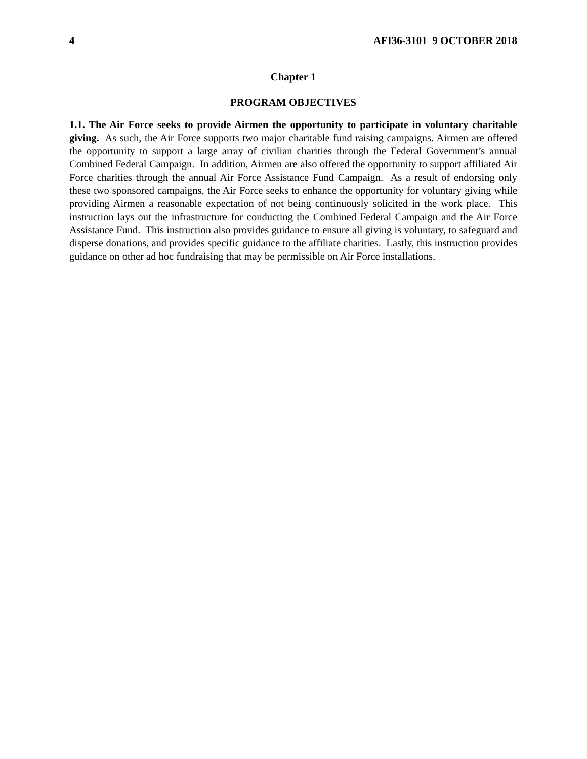4 AFI36-3101 9 OCTOBER 2018
Chapter 1
PROGRAM OBJECTIVES
1.1. The Air Force seeks to provide Airmen the opportunity to participate in voluntary charitable giving. As such, the Air Force supports two major charitable fund raising campaigns. Airmen are offered the opportunity to support a large array of civilian charities through the Federal Government’s annual Combined Federal Campaign. In addition, Airmen are also offered the opportunity to support affiliated Air Force charities through the annual Air Force Assistance Fund Campaign. As a result of endorsing only these two sponsored campaigns, the Air Force seeks to enhance the opportunity for voluntary giving while providing Airmen a reasonable expectation of not being continuously solicited in the work place. This instruction lays out the infrastructure for conducting the Combined Federal Campaign and the Air Force Assistance Fund. This instruction also provides guidance to ensure all giving is voluntary, to safeguard and disperse donations, and provides specific guidance to the affiliate charities. Lastly, this instruction provides guidance on other ad hoc fundraising that may be permissible on Air Force installations.